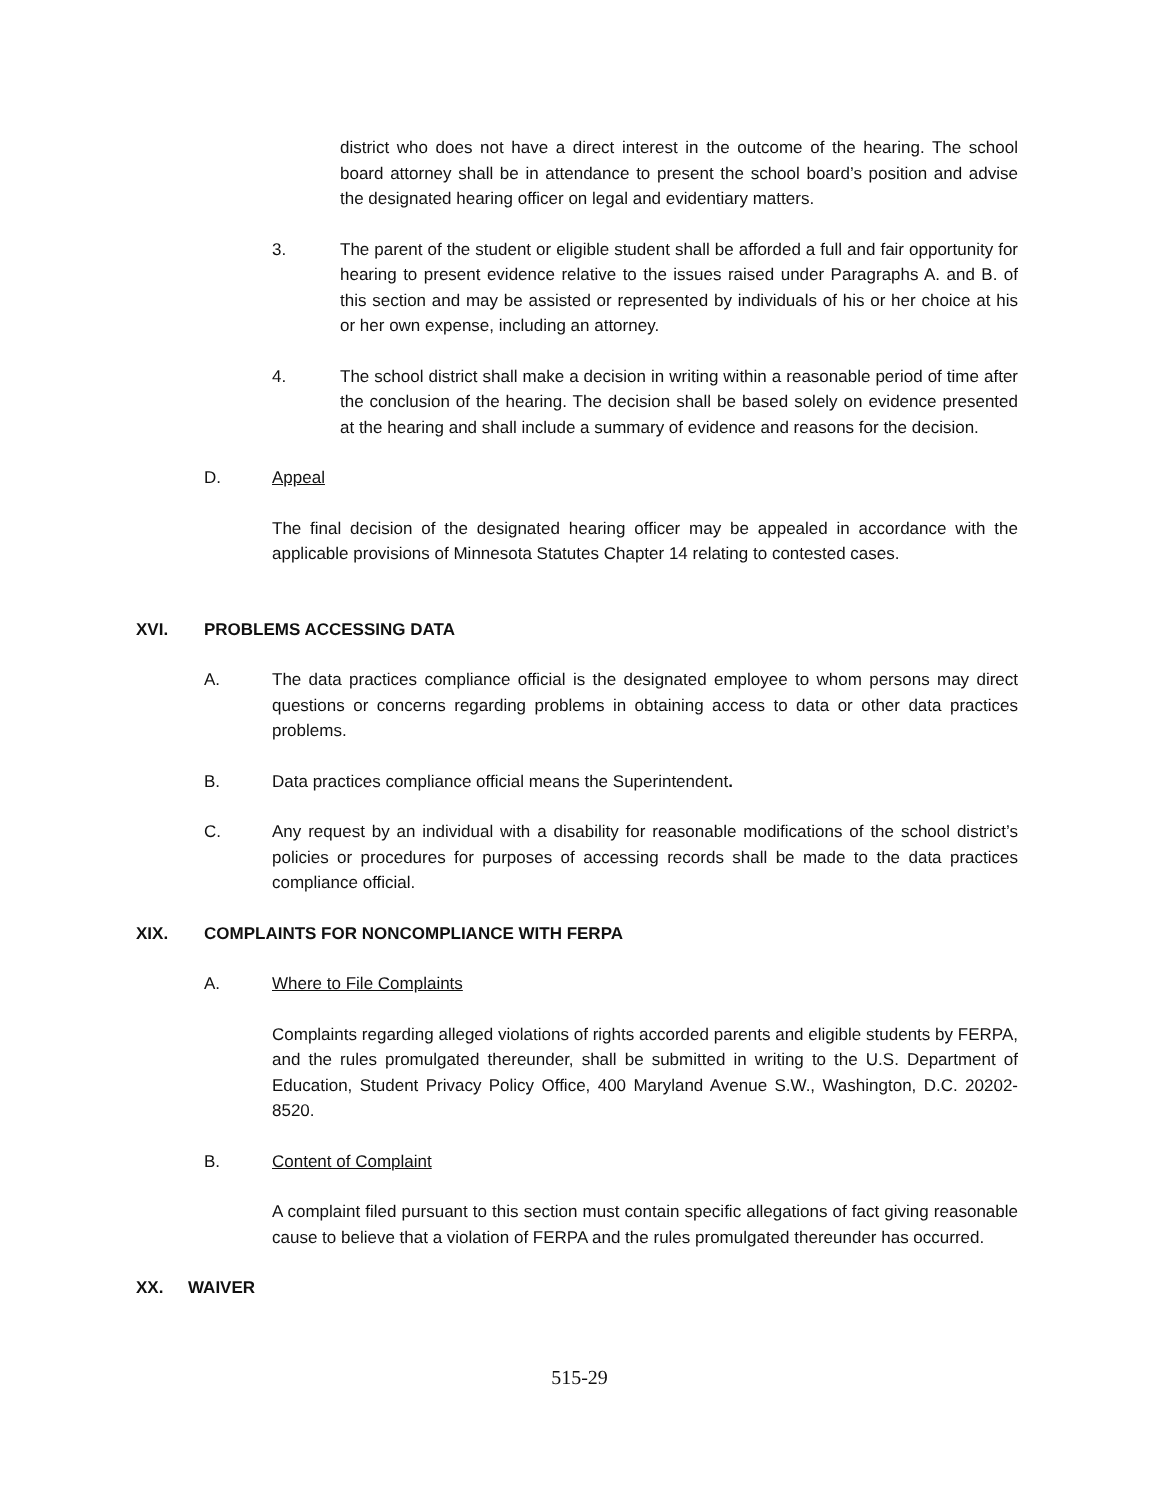district who does not have a direct interest in the outcome of the hearing. The school board attorney shall be in attendance to present the school board’s position and advise the designated hearing officer on legal and evidentiary matters.
3. The parent of the student or eligible student shall be afforded a full and fair opportunity for hearing to present evidence relative to the issues raised under Paragraphs A. and B. of this section and may be assisted or represented by individuals of his or her choice at his or her own expense, including an attorney.
4. The school district shall make a decision in writing within a reasonable period of time after the conclusion of the hearing. The decision shall be based solely on evidence presented at the hearing and shall include a summary of evidence and reasons for the decision.
D. Appeal
The final decision of the designated hearing officer may be appealed in accordance with the applicable provisions of Minnesota Statutes Chapter 14 relating to contested cases.
XVI. PROBLEMS ACCESSING DATA
A. The data practices compliance official is the designated employee to whom persons may direct questions or concerns regarding problems in obtaining access to data or other data practices problems.
B. Data practices compliance official means the Superintendent.
C. Any request by an individual with a disability for reasonable modifications of the school district’s policies or procedures for purposes of accessing records shall be made to the data practices compliance official.
XIX. COMPLAINTS FOR NONCOMPLIANCE WITH FERPA
A. Where to File Complaints
Complaints regarding alleged violations of rights accorded parents and eligible students by FERPA, and the rules promulgated thereunder, shall be submitted in writing to the U.S. Department of Education, Student Privacy Policy Office, 400 Maryland Avenue S.W., Washington, D.C. 20202-8520.
B. Content of Complaint
A complaint filed pursuant to this section must contain specific allegations of fact giving reasonable cause to believe that a violation of FERPA and the rules promulgated thereunder has occurred.
XX. WAIVER
515-29